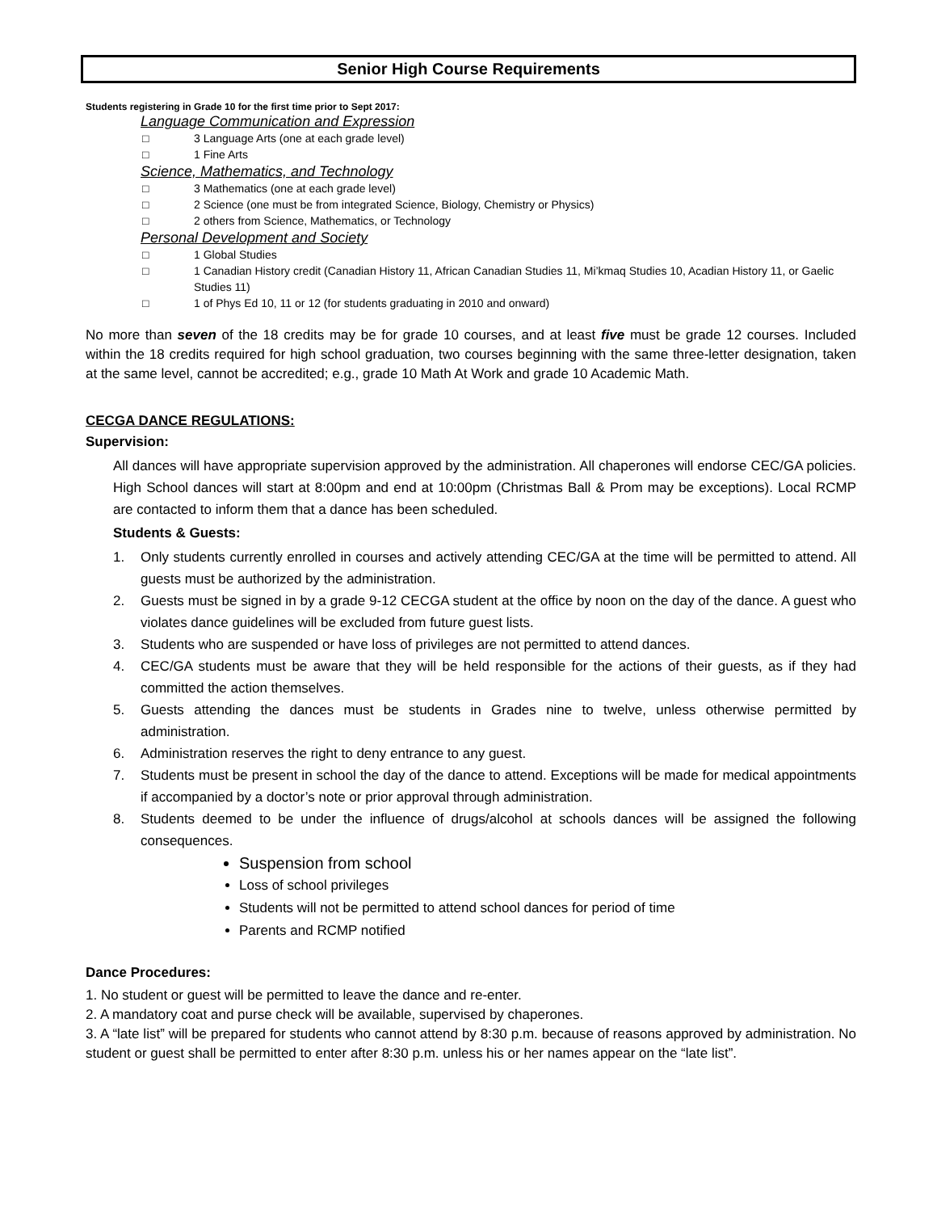Senior High Course Requirements
Students registering in Grade 10 for the first time prior to Sept 2017:
Language Communication and Expression
□ 3 Language Arts (one at each grade level)
□ 1 Fine Arts
Science, Mathematics, and Technology
□ 3 Mathematics (one at each grade level)
□ 2 Science (one must be from integrated Science, Biology, Chemistry or Physics)
□ 2 others from Science, Mathematics, or Technology
Personal Development and Society
□ 1 Global Studies
□ 1 Canadian History credit (Canadian History 11, African Canadian Studies 11, Mi’kmaq Studies 10, Acadian History 11, or Gaelic Studies 11)
□ 1 of Phys Ed 10, 11 or 12 (for students graduating in 2010 and onward)
No more than seven of the 18 credits may be for grade 10 courses, and at least five must be grade 12 courses. Included within the 18 credits required for high school graduation, two courses beginning with the same three-letter designation, taken at the same level, cannot be accredited; e.g., grade 10 Math At Work and grade 10 Academic Math.
CECGA DANCE REGULATIONS:
Supervision:
All dances will have appropriate supervision approved by the administration. All chaperones will endorse CEC/GA policies. High School dances will start at 8:00pm and end at 10:00pm (Christmas Ball & Prom may be exceptions). Local RCMP are contacted to inform them that a dance has been scheduled.
Students & Guests:
1. Only students currently enrolled in courses and actively attending CEC/GA at the time will be permitted to attend. All guests must be authorized by the administration.
2. Guests must be signed in by a grade 9-12 CECGA student at the office by noon on the day of the dance. A guest who violates dance guidelines will be excluded from future guest lists.
3. Students who are suspended or have loss of privileges are not permitted to attend dances.
4. CEC/GA students must be aware that they will be held responsible for the actions of their guests, as if they had committed the action themselves.
5. Guests attending the dances must be students in Grades nine to twelve, unless otherwise permitted by administration.
6. Administration reserves the right to deny entrance to any guest.
7. Students must be present in school the day of the dance to attend. Exceptions will be made for medical appointments if accompanied by a doctor’s note or prior approval through administration.
8. Students deemed to be under the influence of drugs/alcohol at schools dances will be assigned the following consequences.
Suspension from school
Loss of school privileges
Students will not be permitted to attend school dances for period of time
Parents and RCMP notified
Dance Procedures:
1. No student or guest will be permitted to leave the dance and re-enter.
2. A mandatory coat and purse check will be available, supervised by chaperones.
3. A “late list” will be prepared for students who cannot attend by 8:30 p.m. because of reasons approved by administration. No student or guest shall be permitted to enter after 8:30 p.m. unless his or her names appear on the “late list”.